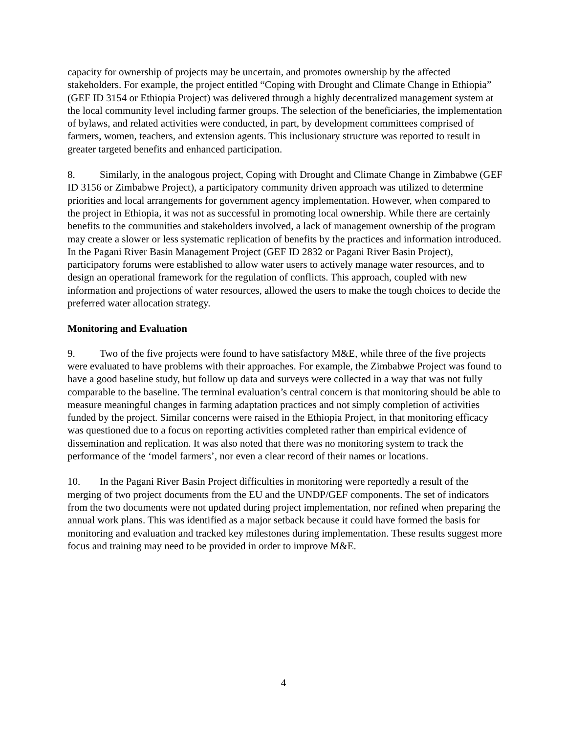capacity for ownership of projects may be uncertain, and promotes ownership by the affected stakeholders. For example, the project entitled “Coping with Drought and Climate Change in Ethiopia” (GEF ID 3154 or Ethiopia Project) was delivered through a highly decentralized management system at the local community level including farmer groups. The selection of the beneficiaries, the implementation of bylaws, and related activities were conducted, in part, by development committees comprised of farmers, women, teachers, and extension agents. This inclusionary structure was reported to result in greater targeted benefits and enhanced participation.
8. Similarly, in the analogous project, Coping with Drought and Climate Change in Zimbabwe (GEF ID 3156 or Zimbabwe Project), a participatory community driven approach was utilized to determine priorities and local arrangements for government agency implementation. However, when compared to the project in Ethiopia, it was not as successful in promoting local ownership. While there are certainly benefits to the communities and stakeholders involved, a lack of management ownership of the program may create a slower or less systematic replication of benefits by the practices and information introduced. In the Pagani River Basin Management Project (GEF ID 2832 or Pagani River Basin Project), participatory forums were established to allow water users to actively manage water resources, and to design an operational framework for the regulation of conflicts. This approach, coupled with new information and projections of water resources, allowed the users to make the tough choices to decide the preferred water allocation strategy.
Monitoring and Evaluation
9. Two of the five projects were found to have satisfactory M&E, while three of the five projects were evaluated to have problems with their approaches. For example, the Zimbabwe Project was found to have a good baseline study, but follow up data and surveys were collected in a way that was not fully comparable to the baseline. The terminal evaluation’s central concern is that monitoring should be able to measure meaningful changes in farming adaptation practices and not simply completion of activities funded by the project. Similar concerns were raised in the Ethiopia Project, in that monitoring efficacy was questioned due to a focus on reporting activities completed rather than empirical evidence of dissemination and replication. It was also noted that there was no monitoring system to track the performance of the ‘model farmers’, nor even a clear record of their names or locations.
10. In the Pagani River Basin Project difficulties in monitoring were reportedly a result of the merging of two project documents from the EU and the UNDP/GEF components. The set of indicators from the two documents were not updated during project implementation, nor refined when preparing the annual work plans. This was identified as a major setback because it could have formed the basis for monitoring and evaluation and tracked key milestones during implementation. These results suggest more focus and training may need to be provided in order to improve M&E.
4